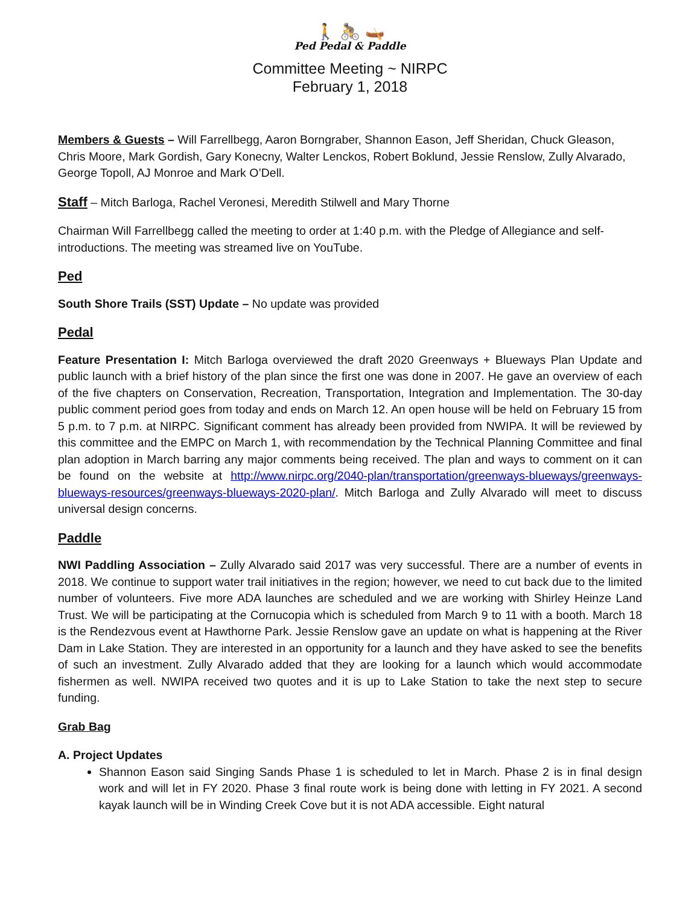🚶 🚴 🛶
Ped Pedal & Paddle
Committee Meeting ~ NIRPC
February 1, 2018
Members & Guests – Will Farrellbegg, Aaron Borngraber, Shannon Eason, Jeff Sheridan, Chuck Gleason, Chris Moore, Mark Gordish, Gary Konecny, Walter Lenckos, Robert Boklund, Jessie Renslow, Zully Alvarado, George Topoll, AJ Monroe and Mark O’Dell.
Staff – Mitch Barloga, Rachel Veronesi, Meredith Stilwell and Mary Thorne
Chairman Will Farrellbegg called the meeting to order at 1:40 p.m. with the Pledge of Allegiance and self-introductions. The meeting was streamed live on YouTube.
Ped
South Shore Trails (SST) Update – No update was provided
Pedal
Feature Presentation I: Mitch Barloga overviewed the draft 2020 Greenways + Blueways Plan Update and public launch with a brief history of the plan since the first one was done in 2007. He gave an overview of each of the five chapters on Conservation, Recreation, Transportation, Integration and Implementation. The 30-day public comment period goes from today and ends on March 12. An open house will be held on February 15 from 5 p.m. to 7 p.m. at NIRPC. Significant comment has already been provided from NWIPA. It will be reviewed by this committee and the EMPC on March 1, with recommendation by the Technical Planning Committee and final plan adoption in March barring any major comments being received. The plan and ways to comment on it can be found on the website at http://www.nirpc.org/2040-plan/transportation/greenways-blueways/greenways-blueways-resources/greenways-blueways-2020-plan/. Mitch Barloga and Zully Alvarado will meet to discuss universal design concerns.
Paddle
NWI Paddling Association – Zully Alvarado said 2017 was very successful. There are a number of events in 2018. We continue to support water trail initiatives in the region; however, we need to cut back due to the limited number of volunteers. Five more ADA launches are scheduled and we are working with Shirley Heinze Land Trust. We will be participating at the Cornucopia which is scheduled from March 9 to 11 with a booth. March 18 is the Rendezvous event at Hawthorne Park. Jessie Renslow gave an update on what is happening at the River Dam in Lake Station. They are interested in an opportunity for a launch and they have asked to see the benefits of such an investment. Zully Alvarado added that they are looking for a launch which would accommodate fishermen as well. NWIPA received two quotes and it is up to Lake Station to take the next step to secure funding.
Grab Bag
A. Project Updates
Shannon Eason said Singing Sands Phase 1 is scheduled to let in March. Phase 2 is in final design work and will let in FY 2020. Phase 3 final route work is being done with letting in FY 2021. A second kayak launch will be in Winding Creek Cove but it is not ADA accessible. Eight natural